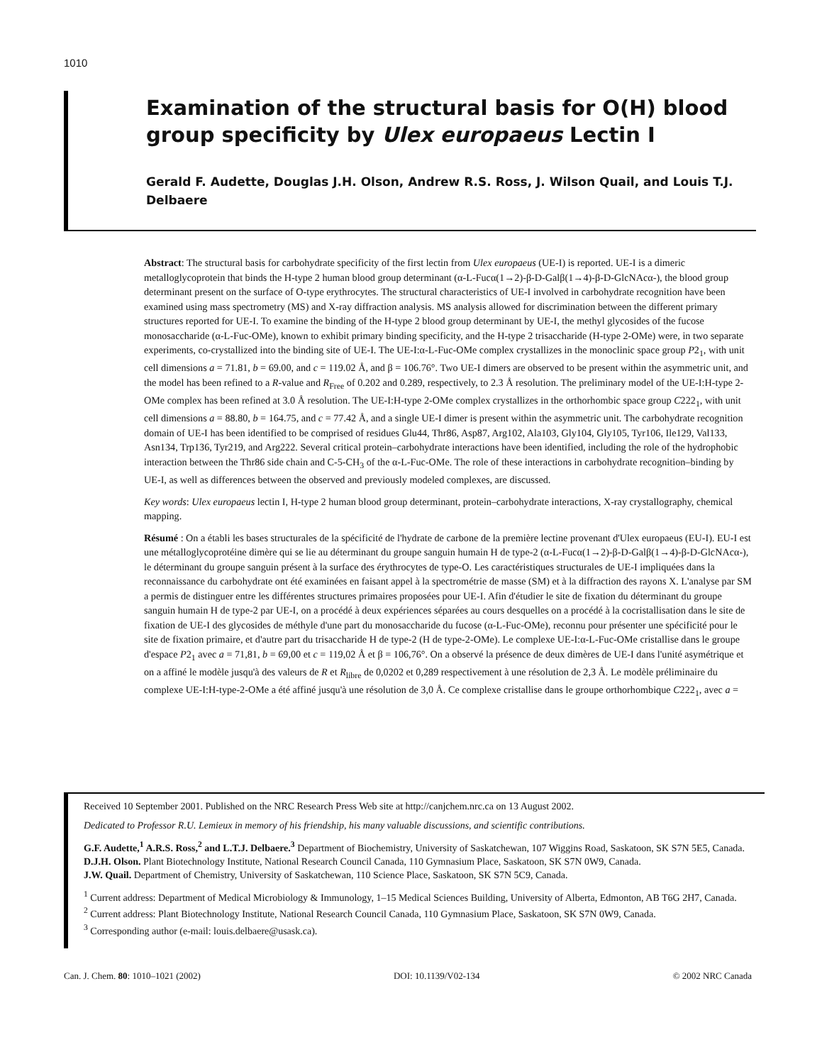1010
Examination of the structural basis for O(H) blood group specificity by Ulex europaeus Lectin I
Gerald F. Audette, Douglas J.H. Olson, Andrew R.S. Ross, J. Wilson Quail, and Louis T.J. Delbaere
Abstract: The structural basis for carbohydrate specificity of the first lectin from Ulex europaeus (UE-I) is reported. UE-I is a dimeric metalloglycoprotein that binds the H-type 2 human blood group determinant (α-L-Fucα(1→2)-β-D-Galβ(1→4)-β-D-GlcNAcα-), the blood group determinant present on the surface of O-type erythrocytes. The structural characteristics of UE-I involved in carbohydrate recognition have been examined using mass spectrometry (MS) and X-ray diffraction analysis. MS analysis allowed for discrimination between the different primary structures reported for UE-I. To examine the binding of the H-type 2 blood group determinant by UE-I, the methyl glycosides of the fucose monosaccharide (α-L-Fuc-OMe), known to exhibit primary binding specificity, and the H-type 2 trisaccharide (H-type 2-OMe) were, in two separate experiments, co-crystallized into the binding site of UE-I. The UE-I:α-L-Fuc-OMe complex crystallizes in the monoclinic space group P2<sub>1</sub>, with unit cell dimensions a = 71.81, b = 69.00, and c = 119.02 Å, and β = 106.76°. Two UE-I dimers are observed to be present within the asymmetric unit, and the model has been refined to a R-value and R<sub>Free</sub> of 0.202 and 0.289, respectively, to 2.3 Å resolution. The preliminary model of the UE-I:H-type 2-OMe complex has been refined at 3.0 Å resolution. The UE-I:H-type 2-OMe complex crystallizes in the orthorhombic space group C222<sub>1</sub>, with unit cell dimensions a = 88.80, b = 164.75, and c = 77.42 Å, and a single UE-I dimer is present within the asymmetric unit. The carbohydrate recognition domain of UE-I has been identified to be comprised of residues Glu44, Thr86, Asp87, Arg102, Ala103, Gly104, Gly105, Tyr106, Ile129, Val133, Asn134, Trp136, Tyr219, and Arg222. Several critical protein–carbohydrate interactions have been identified, including the role of the hydrophobic interaction between the Thr86 side chain and C-5-CH<sub>3</sub> of the α-L-Fuc-OMe. The role of these interactions in carbohydrate recognition–binding by UE-I, as well as differences between the observed and previously modeled complexes, are discussed.
Key words: Ulex europaeus lectin I, H-type 2 human blood group determinant, protein–carbohydrate interactions, X-ray crystallography, chemical mapping.
Résumé : On a établi les bases structurales de la spécificité de l'hydrate de carbone de la première lectine provenant d'Ulex europaeus (EU-I). EU-I est une métalloglycoprotéine dimère qui se lie au déterminant du groupe sanguin humain H de type-2 (α-L-Fucα(1→2)-β-D-Galβ(1→4)-β-D-GlcNAcα-), le déterminant du groupe sanguin présent à la surface des érythrocytes de type-O. Les caractéristiques structurales de UE-I impliquées dans la reconnaissance du carbohydrate ont été examinées en faisant appel à la spectrométrie de masse (SM) et à la diffraction des rayons X. L'analyse par SM a permis de distinguer entre les différentes structures primaires proposées pour UE-I. Afin d'étudier le site de fixation du déterminant du groupe sanguin humain H de type-2 par UE-I, on a procédé à deux expériences séparées au cours desquelles on a procédé à la cocristallisation dans le site de fixation de UE-I des glycosides de méthyle d'une part du monosaccharide du fucose (α-L-Fuc-OMe), reconnu pour présenter une spécificité pour le site de fixation primaire, et d'autre part du trisaccharide H de type-2 (H de type-2-OMe). Le complexe UE-I:α-L-Fuc-OMe cristallise dans le groupe d'espace P2<sub>1</sub> avec a = 71,81, b = 69,00 et c = 119,02 Å et β = 106,76°. On a observé la présence de deux dimères de UE-I dans l'unité asymétrique et on a affiné le modèle jusqu'à des valeurs de R et R<sub>libre</sub> de 0,0202 et 0,289 respectivement à une résolution de 2,3 Å. Le modèle préliminaire du complexe UE-I:H-type-2-OMe a été affiné jusqu'à une résolution de 3,0 Å. Ce complexe cristallise dans le groupe orthorhombique C222<sub>1</sub>, avec a =
Received 10 September 2001. Published on the NRC Research Press Web site at http://canjchem.nrc.ca on 13 August 2002.
Dedicated to Professor R.U. Lemieux in memory of his friendship, his many valuable discussions, and scientific contributions.
G.F. Audette,<sup>1</sup> A.R.S. Ross,<sup>2</sup> and L.T.J. Delbaere.<sup>3</sup> Department of Biochemistry, University of Saskatchewan, 107 Wiggins Road, Saskatoon, SK S7N 5E5, Canada.
D.J.H. Olson. Plant Biotechnology Institute, National Research Council Canada, 110 Gymnasium Place, Saskatoon, SK S7N 0W9, Canada.
J.W. Quail. Department of Chemistry, University of Saskatchewan, 110 Science Place, Saskatoon, SK S7N 5C9, Canada.
<sup>1</sup> Current address: Department of Medical Microbiology & Immunology, 1–15 Medical Sciences Building, University of Alberta, Edmonton, AB T6G 2H7, Canada.
<sup>2</sup> Current address: Plant Biotechnology Institute, National Research Council Canada, 110 Gymnasium Place, Saskatoon, SK S7N 0W9, Canada.
<sup>3</sup> Corresponding author (e-mail: louis.delbaere@usask.ca).
Can. J. Chem. 80: 1010–1021 (2002) DOI: 10.1139/V02-134 © 2002 NRC Canada